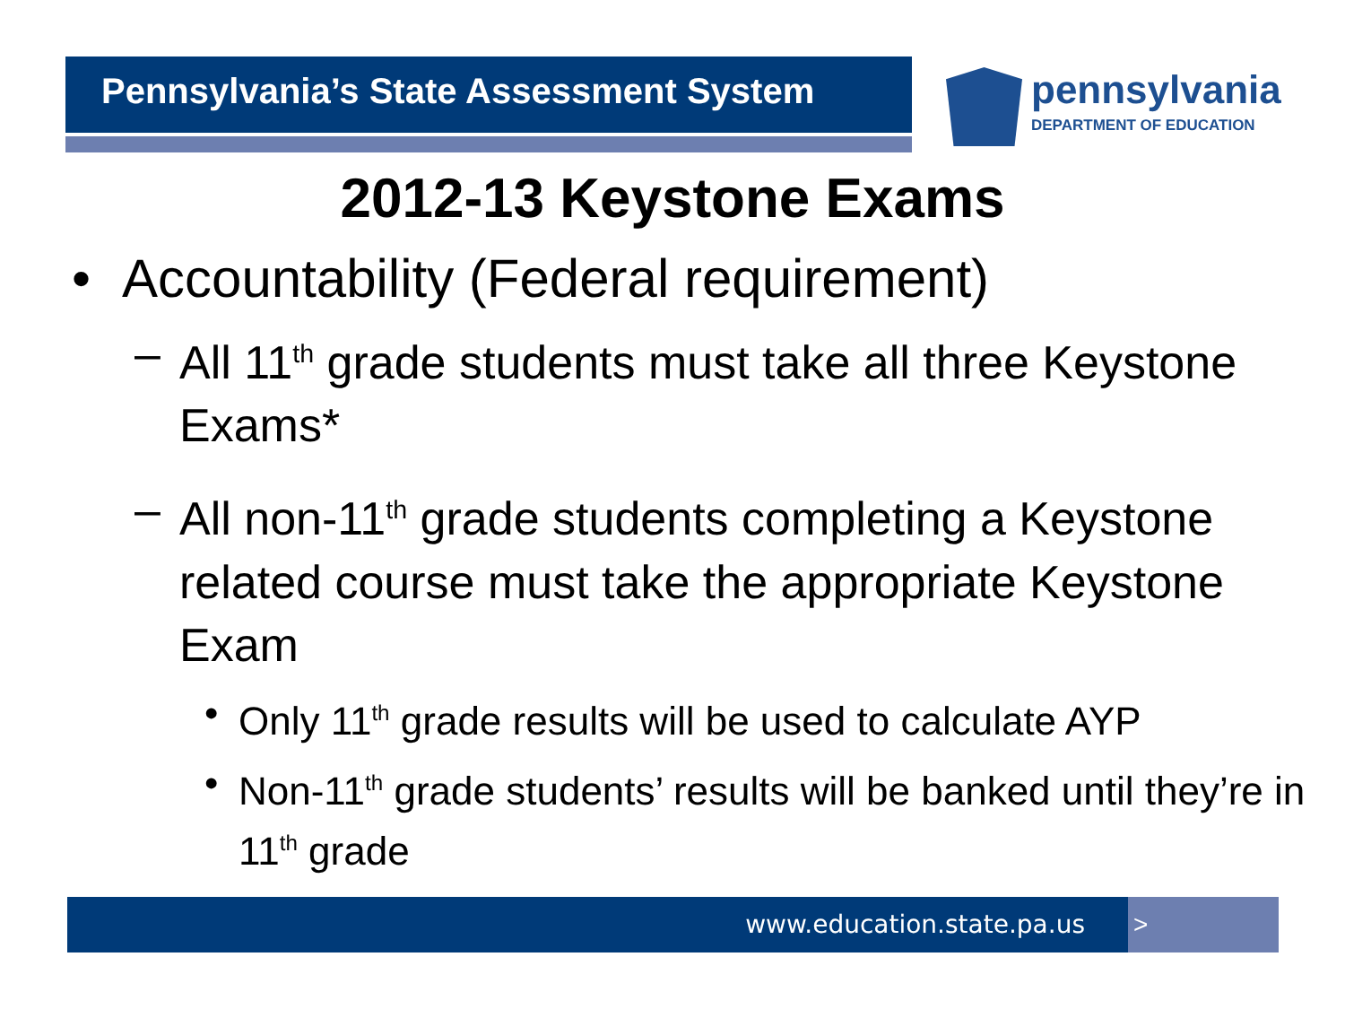Pennsylvania’s State Assessment System
pennsylvania
DEPARTMENT OF EDUCATION
2012-13 Keystone Exams
• Accountability (Federal requirement)
– All 11<sup>th</sup> grade students must take all three Keystone Exams*
– All non-11<sup>th</sup> grade students completing a Keystone related course must take the appropriate Keystone Exam
• Only 11<sup>th</sup> grade results will be used to calculate AYP
• Non-11<sup>th</sup> grade students’ results will be banked until they’re in 11<sup>th</sup> grade
www.education.state.pa.us >